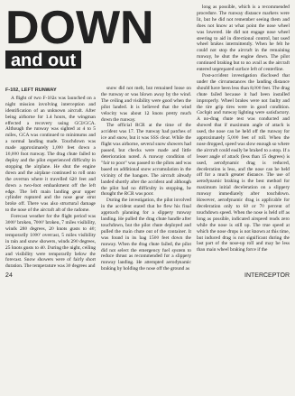DOWN and out
F-102, LEFT RUNWAY
A flight of two F-102s was launched on a night mission involving interception and identification of an unknown aircraft. After being airborne for 1.4 hours, the wingman effected a recovery using GCI/GCA. Although the runway was sighted at 4 to 5 miles, GCA was continued to minimums and a normal landing made. Touchdown was made approximately 1,000 feet down a 10,000 foot runway. The drag chute failed to deploy and the pilot experienced difficulty in stopping the airplane. He shut the engine down and the airplane continued to roll onto the overrun where it travelled 620 feet and down a two-foot embankment off the left edge. The left main landing gear upper cylinder ruptured and the nose gear strut broke off. There was also structural damage to the nose of the aircraft aft of the radome.
Forecast weather for the flight period was 3000' broken, 7000' broken, 7 miles visibility, winds 280 degrees, 20 knots gusts to 40; temporarily 1000' overcast, 5 miles visibility in rain and snow showers, winds 290 degrees, 25 knots gusts to 40. During the night, ceiling and visibility were temporarily below the forecast. Snow showers were of fairly short duration. The temperature was 30 degrees and
snow did not melt, but remained loose on the runway or was blown away by the wind. The ceiling and visibility were good when the pilot landed. It is believed that the wind velocity was about 12 knots pretty much down the runway.
The official RCR at the time of the accident was 17. The runway had patches of ice and snow, but it was SSS clear. While the flight was airborne, several snow showers had passed, but checks were made and little deterioration noted. A runway condition of "fair to poor" was passed to the pilots and was based on additional snow accumulation in the vicinity of the hangars. The aircraft already landed shortly after the accident and although the pilot had no difficulty in stopping, he thought the RCR was poor.
During the investigation, the pilot involved in the accident stated that he flew his final approach planning for a slippery runway landing. He pulled the drag chute handle after touchdown, but the pilot chute deployed and pulled the main chute out of the container. It was found in its bag 1500 feet down the runway. When the drag chute failed, the pilot did not select the emergency fuel system to reduce thrust as recommended for a slippery runway landing. He attempted aerodynamic braking by holding the nose off the ground as
long as possible, which is a recommended procedure. The runway distance markers were lit, but he did not remember seeing them and does not know at what point the nose wheel was lowered. He did not engage nose wheel steering to aid in directional control, but used wheel brakes intermittently. When he felt he could not stop the aircraft in the remaining runway, he shut the engine down. The pilot continued braking but to no avail as the aircraft entered unprepared surface left of centerline.
Post-accident investigation disclosed that under the circumstances the landing distance should have been less than 8,000 feet. The drag chute failed because it had been installed improperly. Wheel brakes were not faulty and the tire grip tires were in good condition. Cockpit and runway lighting were satisfactory. A no-drag chute test was conducted and showed that if maximum angle of attack is used, the nose can be held off the runway for approximately 5,000 feet of roll. When the nose dropped, speed was slow enough so where the aircraft could easily be braked to a stop. If a lesser angle of attack (less than 15 degrees) is used, aerodynamic drag is reduced, deceleration is less, and the nose can be held off for a much greater distance. The use of aerodynamic braking is the best method for maximum initial deceleration on a slippery runway immediately after touchdown. However, aerodynamic drag is applicable for deceleration only to 60 or 70 percent of touchdown speed. When the nose is held off as long as possible, indicated airspeed reads zero while the nose is still up. The true speed at which the nose drops is not known at this time, but induced drag is not significant during the last part of the nose-up roll and may be less than main wheel braking force if the
24 INTERCEPTOR